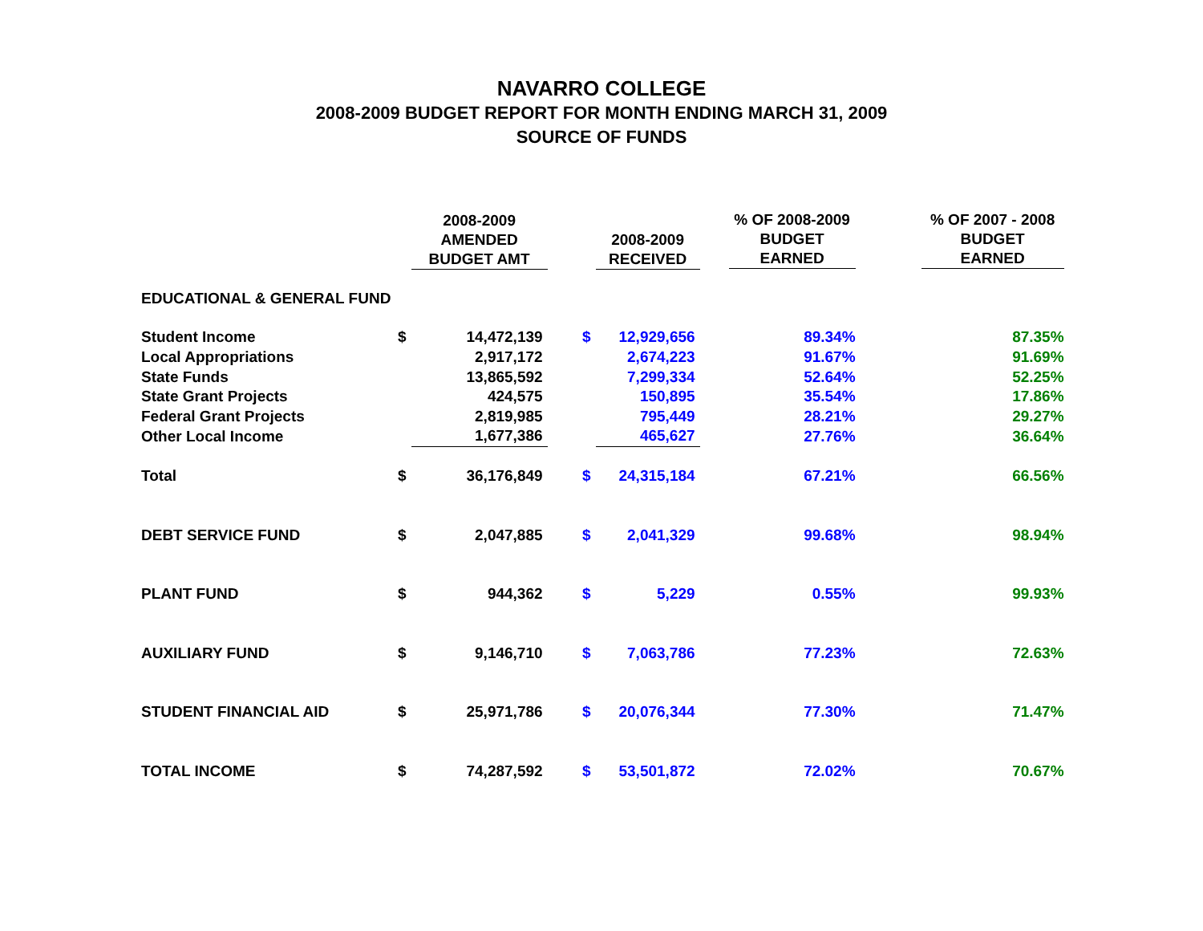NAVARRO COLLEGE
2008-2009 BUDGET REPORT FOR MONTH ENDING MARCH 31, 2009
SOURCE OF FUNDS
| | | 2008-2009 AMENDED BUDGET AMT | | 2008-2009 RECEIVED | % OF 2008-2009 BUDGET EARNED | % OF 2007 - 2008 BUDGET EARNED |
| --- | --- | --- | --- | --- | --- | --- |
| EDUCATIONAL & GENERAL FUND | | | | | | |
| Student Income | $ | 14,472,139 | $ | 12,929,656 | 89.34% | 87.35% |
| Local Appropriations | | 2,917,172 | | 2,674,223 | 91.67% | 91.69% |
| State Funds | | 13,865,592 | | 7,299,334 | 52.64% | 52.25% |
| State Grant Projects | | 424,575 | | 150,895 | 35.54% | 17.86% |
| Federal Grant Projects | | 2,819,985 | | 795,449 | 28.21% | 29.27% |
| Other Local Income | | 1,677,386 | | 465,627 | 27.76% | 36.64% |
| Total | $ | 36,176,849 | $ | 24,315,184 | 67.21% | 66.56% |
| DEBT SERVICE FUND | $ | 2,047,885 | $ | 2,041,329 | 99.68% | 98.94% |
| PLANT FUND | $ | 944,362 | $ | 5,229 | 0.55% | 99.93% |
| AUXILIARY FUND | $ | 9,146,710 | $ | 7,063,786 | 77.23% | 72.63% |
| STUDENT FINANCIAL AID | $ | 25,971,786 | $ | 20,076,344 | 77.30% | 71.47% |
| TOTAL INCOME | $ | 74,287,592 | $ | 53,501,872 | 72.02% | 70.67% |